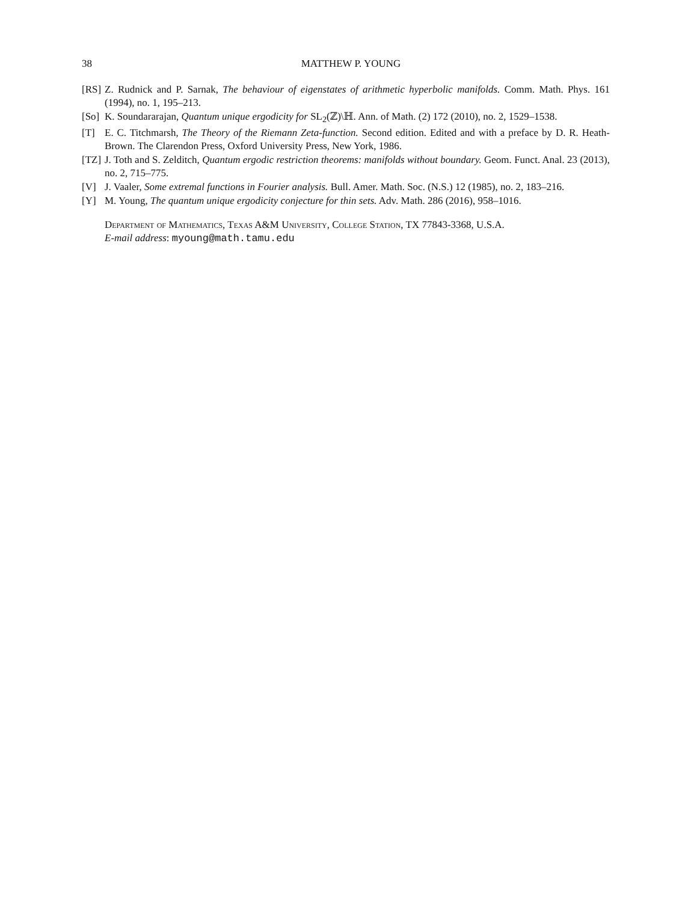38 MATTHEW P. YOUNG
[RS] Z. Rudnick and P. Sarnak, The behaviour of eigenstates of arithmetic hyperbolic manifolds. Comm. Math. Phys. 161 (1994), no. 1, 195–213.
[So] K. Soundararajan, Quantum unique ergodicity for SL<sub>2</sub>(ℤ)\ℍ. Ann. of Math. (2) 172 (2010), no. 2, 1529–1538.
[T] E. C. Titchmarsh, The Theory of the Riemann Zeta-function. Second edition. Edited and with a preface by D. R. Heath-Brown. The Clarendon Press, Oxford University Press, New York, 1986.
[TZ] J. Toth and S. Zelditch, Quantum ergodic restriction theorems: manifolds without boundary. Geom. Funct. Anal. 23 (2013), no. 2, 715–775.
[V] J. Vaaler, Some extremal functions in Fourier analysis. Bull. Amer. Math. Soc. (N.S.) 12 (1985), no. 2, 183–216.
[Y] M. Young, The quantum unique ergodicity conjecture for thin sets. Adv. Math. 286 (2016), 958–1016.
Department of Mathematics, Texas A&M University, College Station, TX 77843-3368, U.S.A.
E-mail address: myoung@math.tamu.edu